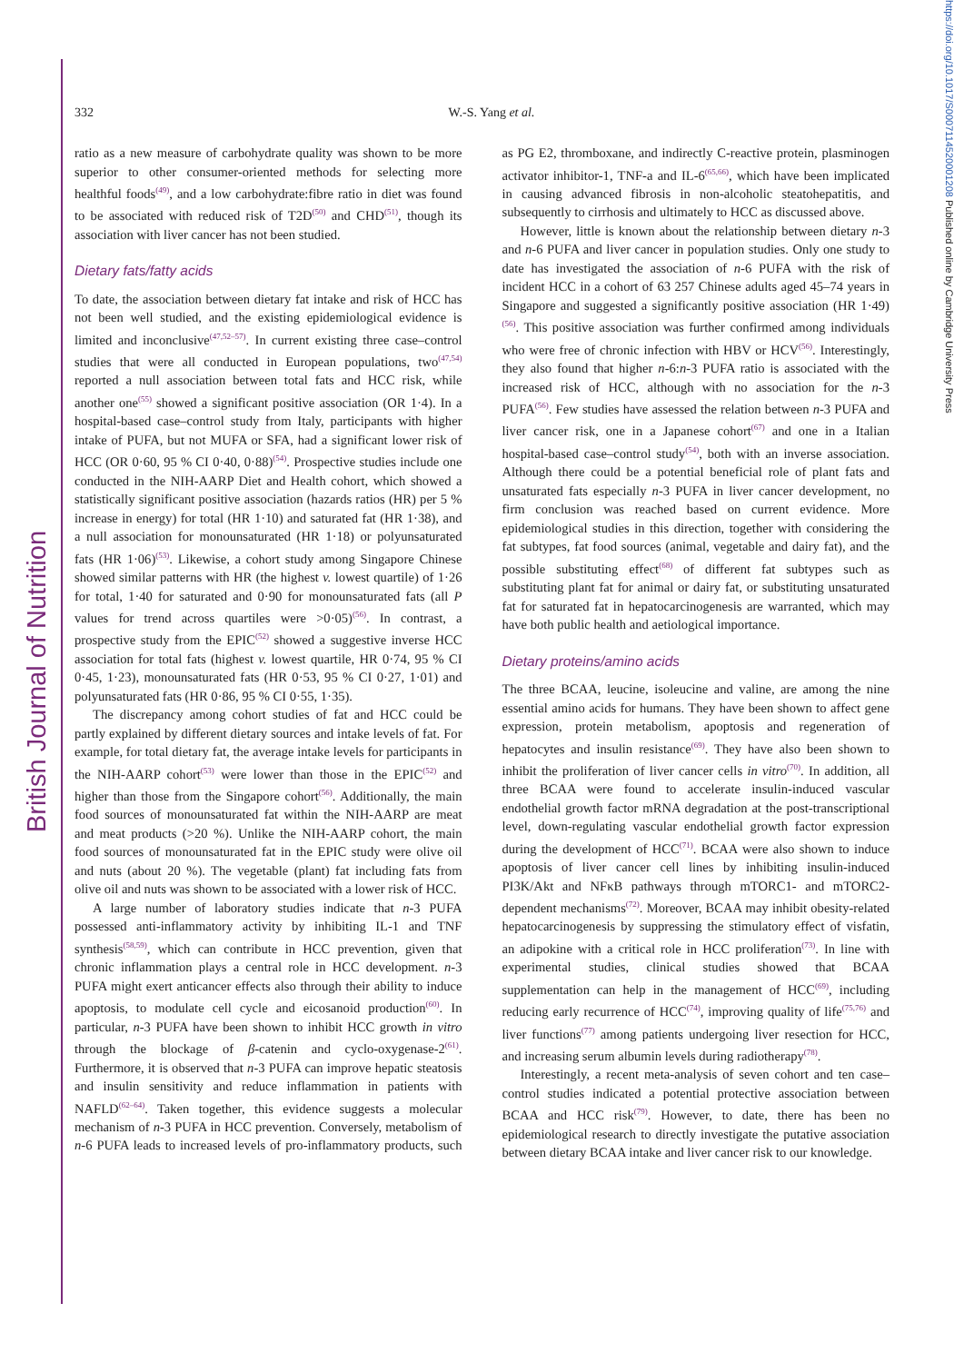British Journal of Nutrition
https://doi.org/10.1017/S0007114520001208 Published online by Cambridge University Press
332 W.-S. Yang et al.
ratio as a new measure of carbohydrate quality was shown to be more superior to other consumer-oriented methods for selecting more healthful foods<sup>(49)</sup>, and a low carbohydrate:fibre ratio in diet was found to be associated with reduced risk of T2D<sup>(50)</sup> and CHD<sup>(51)</sup>, though its association with liver cancer has not been studied.
Dietary fats/fatty acids
To date, the association between dietary fat intake and risk of HCC has not been well studied, and the existing epidemiological evidence is limited and inconclusive<sup>(47,52–57)</sup>. In current existing three case–control studies that were all conducted in European populations, two<sup>(47,54)</sup> reported a null association between total fats and HCC risk, while another one<sup>(55)</sup> showed a significant positive association (OR 1·4). In a hospital-based case–control study from Italy, participants with higher intake of PUFA, but not MUFA or SFA, had a significant lower risk of HCC (OR 0·60, 95 % CI 0·40, 0·88)<sup>(54)</sup>. Prospective studies include one conducted in the NIH-AARP Diet and Health cohort, which showed a statistically significant positive association (hazards ratios (HR) per 5 % increase in energy) for total (HR 1·10) and saturated fat (HR 1·38), and a null association for monounsaturated (HR 1·18) or polyunsaturated fats (HR 1·06)<sup>(53)</sup>. Likewise, a cohort study among Singapore Chinese showed similar patterns with HR (the highest v. lowest quartile) of 1·26 for total, 1·40 for saturated and 0·90 for monounsaturated fats (all P values for trend across quartiles were >0·05)<sup>(56)</sup>. In contrast, a prospective study from the EPIC<sup>(52)</sup> showed a suggestive inverse HCC association for total fats (highest v. lowest quartile, HR 0·74, 95 % CI 0·45, 1·23), monounsaturated fats (HR 0·53, 95 % CI 0·27, 1·01) and polyunsaturated fats (HR 0·86, 95 % CI 0·55, 1·35).
The discrepancy among cohort studies of fat and HCC could be partly explained by different dietary sources and intake levels of fat. For example, for total dietary fat, the average intake levels for participants in the NIH-AARP cohort<sup>(53)</sup> were lower than those in the EPIC<sup>(52)</sup> and higher than those from the Singapore cohort<sup>(56)</sup>. Additionally, the main food sources of monounsaturated fat within the NIH-AARP are meat and meat products (>20 %). Unlike the NIH-AARP cohort, the main food sources of monounsaturated fat in the EPIC study were olive oil and nuts (about 20 %). The vegetable (plant) fat including fats from olive oil and nuts was shown to be associated with a lower risk of HCC.
A large number of laboratory studies indicate that n-3 PUFA possessed anti-inflammatory activity by inhibiting IL-1 and TNF synthesis<sup>(58,59)</sup>, which can contribute in HCC prevention, given that chronic inflammation plays a central role in HCC development. n-3 PUFA might exert anticancer effects also through their ability to induce apoptosis, to modulate cell cycle and eicosanoid production<sup>(60)</sup>. In particular, n-3 PUFA have been shown to inhibit HCC growth in vitro through the blockage of β-catenin and cyclo-oxygenase-2<sup>(61)</sup>. Furthermore, it is observed that n-3 PUFA can improve hepatic steatosis and insulin sensitivity and reduce inflammation in patients with NAFLD<sup>(62–64)</sup>. Taken together, this evidence suggests a molecular mechanism of n-3 PUFA in HCC prevention. Conversely, metabolism of n-6 PUFA leads to increased levels of pro-inflammatory products, such as PG E2, thromboxane, and indirectly C-reactive protein, plasminogen activator inhibitor-1, TNF-a and IL-6<sup>(65,66)</sup>, which have been implicated in causing advanced fibrosis in non-alcoholic steatohepatitis, and subsequently to cirrhosis and ultimately to HCC as discussed above.
However, little is known about the relationship between dietary n-3 and n-6 PUFA and liver cancer in population studies. Only one study to date has investigated the association of n-6 PUFA with the risk of incident HCC in a cohort of 63 257 Chinese adults aged 45–74 years in Singapore and suggested a significantly positive association (HR 1·49)<sup>(56)</sup>. This positive association was further confirmed among individuals who were free of chronic infection with HBV or HCV<sup>(56)</sup>. Interestingly, they also found that higher n-6:n-3 PUFA ratio is associated with the increased risk of HCC, although with no association for the n-3 PUFA<sup>(56)</sup>. Few studies have assessed the relation between n-3 PUFA and liver cancer risk, one in a Japanese cohort<sup>(67)</sup> and one in a Italian hospital-based case–control study<sup>(54)</sup>, both with an inverse association. Although there could be a potential beneficial role of plant fats and unsaturated fats especially n-3 PUFA in liver cancer development, no firm conclusion was reached based on current evidence. More epidemiological studies in this direction, together with considering the fat subtypes, fat food sources (animal, vegetable and dairy fat), and the possible substituting effect<sup>(68)</sup> of different fat subtypes such as substituting plant fat for animal or dairy fat, or substituting unsaturated fat for saturated fat in hepatocarcinogenesis are warranted, which may have both public health and aetiological importance.
Dietary proteins/amino acids
The three BCAA, leucine, isoleucine and valine, are among the nine essential amino acids for humans. They have been shown to affect gene expression, protein metabolism, apoptosis and regeneration of hepatocytes and insulin resistance<sup>(69)</sup>. They have also been shown to inhibit the proliferation of liver cancer cells in vitro<sup>(70)</sup>. In addition, all three BCAA were found to accelerate insulin-induced vascular endothelial growth factor mRNA degradation at the post-transcriptional level, down-regulating vascular endothelial growth factor expression during the development of HCC<sup>(71)</sup>. BCAA were also shown to induce apoptosis of liver cancer cell lines by inhibiting insulin-induced PI3K/Akt and NFκB pathways through mTORC1- and mTORC2-dependent mechanisms<sup>(72)</sup>. Moreover, BCAA may inhibit obesity-related hepatocarcinogenesis by suppressing the stimulatory effect of visfatin, an adipokine with a critical role in HCC proliferation<sup>(73)</sup>. In line with experimental studies, clinical studies showed that BCAA supplementation can help in the management of HCC<sup>(69)</sup>, including reducing early recurrence of HCC<sup>(74)</sup>, improving quality of life<sup>(75,76)</sup> and liver functions<sup>(77)</sup> among patients undergoing liver resection for HCC, and increasing serum albumin levels during radiotherapy<sup>(78)</sup>.
Interestingly, a recent meta-analysis of seven cohort and ten case–control studies indicated a potential protective association between BCAA and HCC risk<sup>(79)</sup>. However, to date, there has been no epidemiological research to directly investigate the putative association between dietary BCAA intake and liver cancer risk to our knowledge.